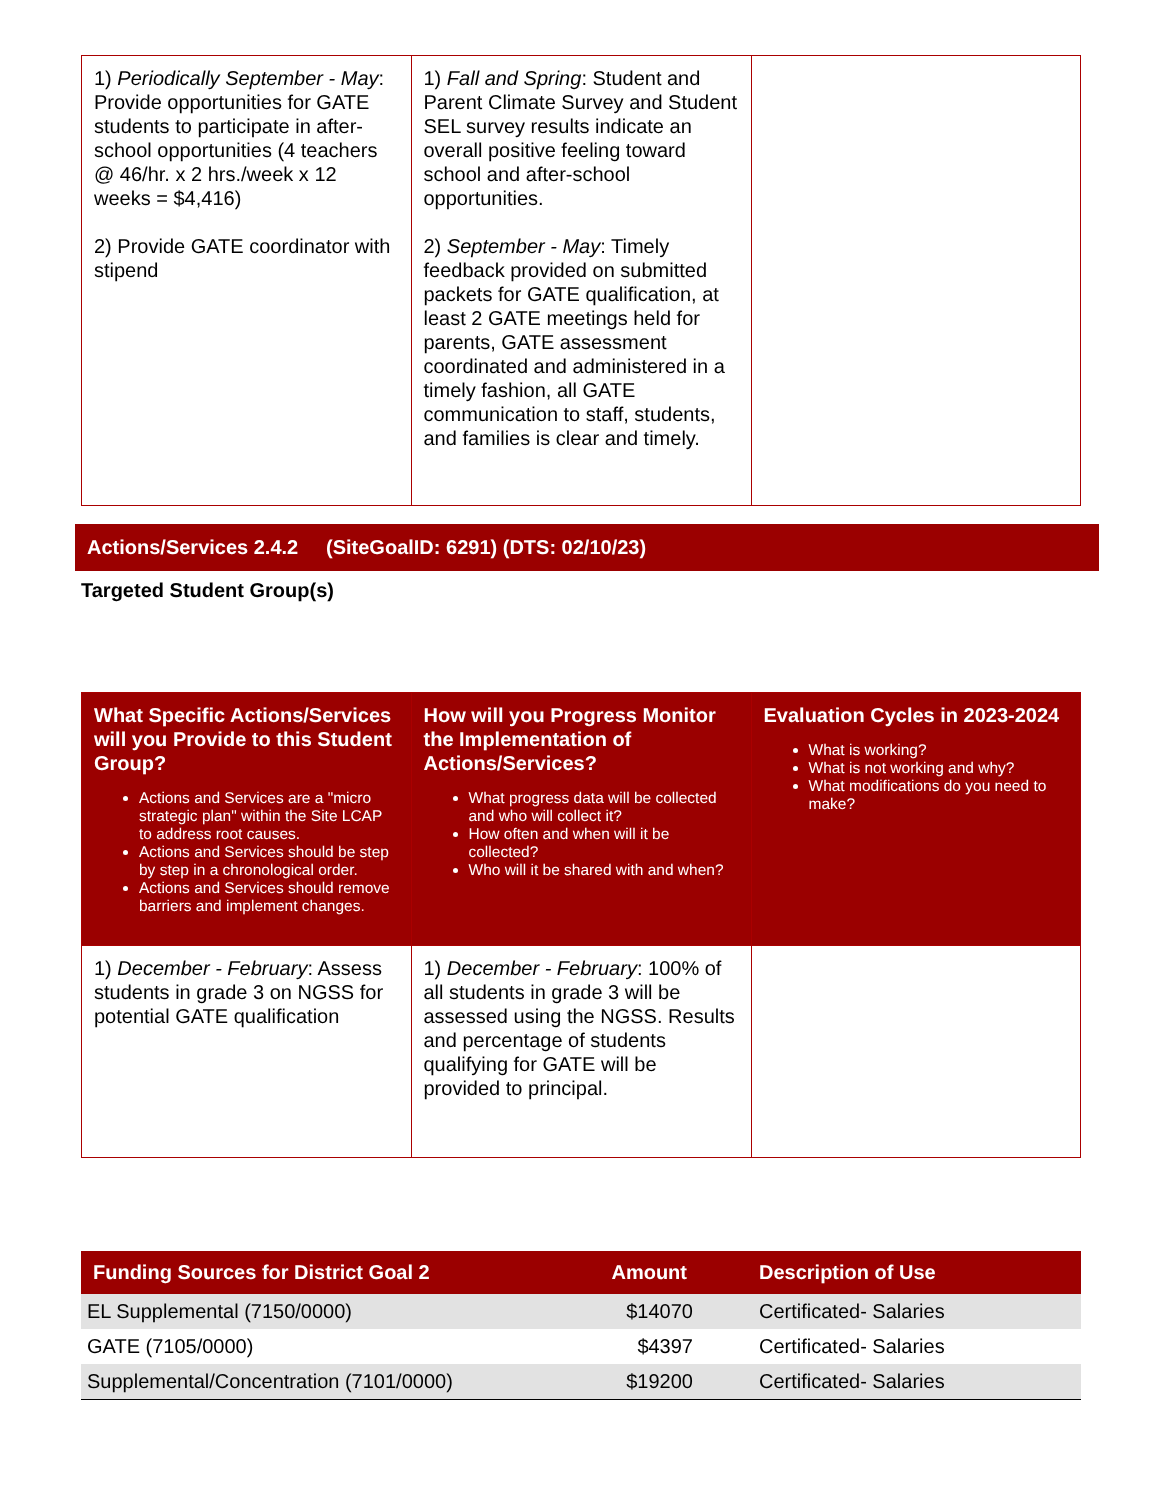| 1) Periodically September - May : Provide opportunities for GATE students to participate in after-school opportunities (4 teachers @ 46/hr. x 2 hrs./week x 12 weeks = $4,416) 2) Provide GATE coordinator with stipend | 1) Fall and Spring : Student and Parent Climate Survey and Student SEL survey results indicate an overall positive feeling toward school and after-school opportunities. 2) September - May : Timely feedback provided on submitted packets for GATE qualification, at least 2 GATE meetings held for parents, GATE assessment coordinated and administered in a timely fashion, all GATE communication to staff, students, and families is clear and timely. | |
Actions/Services 2.4.2 (SiteGoalID: 6291) (DTS: 02/10/23)
Targeted Student Group(s)
| What Specific Actions/Services will you Provide to this Student Group? Actions and Services are a "micro strategic plan" within the Site LCAP to address root causes. Actions and Services should be step by step in a chronological order. Actions and Services should remove barriers and implement changes. | How will you Progress Monitor the Implementation of Actions/Services? What progress data will be collected and who will collect it? How often and when will it be collected? Who will it be shared with and when? | Evaluation Cycles in 2023-2024 What is working? What is not working and why? What modifications do you need to make? |
| --- | --- | --- |
| 1) December - February : Assess students in grade 3 on NGSS for potential GATE qualification | 1) December - February : 100% of all students in grade 3 will be assessed using the NGSS. Results and percentage of students qualifying for GATE will be provided to principal. | |
| Funding Sources for District Goal 2 | Amount | Description of Use |
| --- | --- | --- |
| EL Supplemental (7150/0000) | $14070 | Certificated- Salaries |
| GATE (7105/0000) | $4397 | Certificated- Salaries |
| Supplemental/Concentration (7101/0000) | $19200 | Certificated- Salaries |